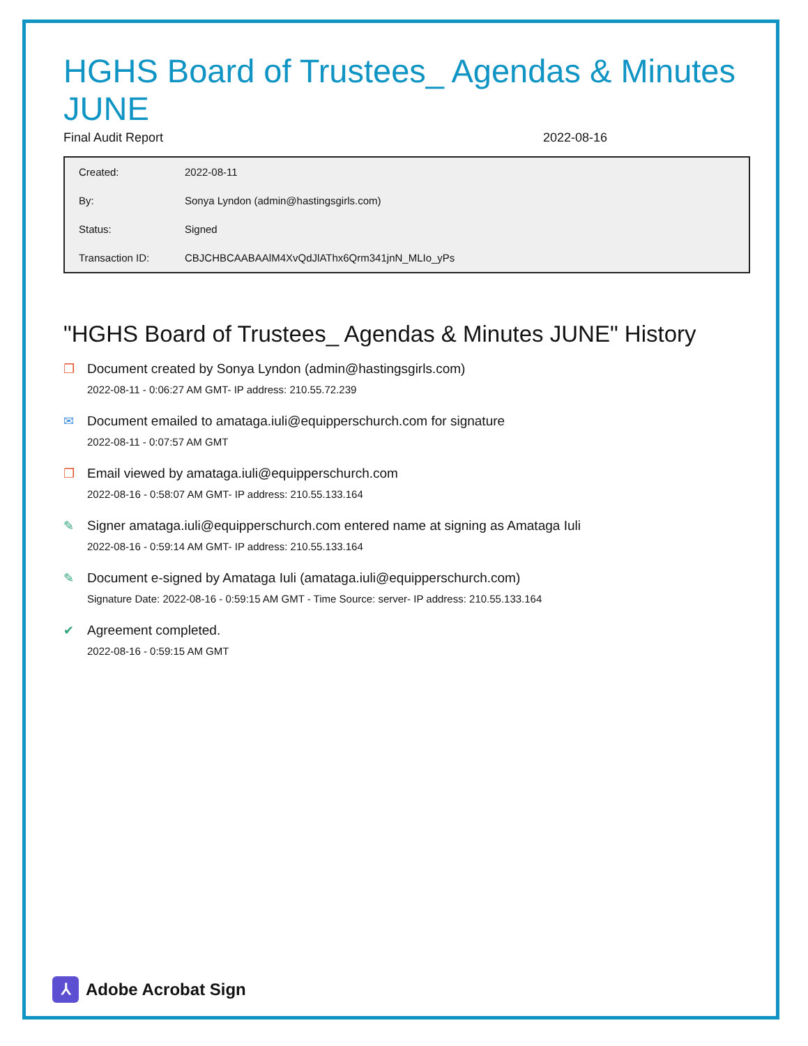HGHS Board of Trustees_ Agendas & Minutes JUNE
Final Audit Report 2022-08-16
| Created: | 2022-08-11 |
| By: | Sonya Lyndon (admin@hastingsgirls.com) |
| Status: | Signed |
| Transaction ID: | CBJCHBCAABAAlM4XvQdJlAThx6Qrm341jnN_MLIo_yPs |
"HGHS Board of Trustees_ Agendas & Minutes JUNE" History
❐ Document created by Sonya Lyndon (admin@hastingsgirls.com)
2022-08-11 - 0:06:27 AM GMT- IP address: 210.55.72.239
✉ Document emailed to amataga.iuli@equipperschurch.com for signature
2022-08-11 - 0:07:57 AM GMT
❐ Email viewed by amataga.iuli@equipperschurch.com
2022-08-16 - 0:58:07 AM GMT- IP address: 210.55.133.164
✎ Signer amataga.iuli@equipperschurch.com entered name at signing as Amataga Iuli
2022-08-16 - 0:59:14 AM GMT- IP address: 210.55.133.164
✎ Document e-signed by Amataga Iuli (amataga.iuli@equipperschurch.com)
Signature Date: 2022-08-16 - 0:59:15 AM GMT - Time Source: server- IP address: 210.55.133.164
✔ Agreement completed.
2022-08-16 - 0:59:15 AM GMT
⅄
Adobe Acrobat Sign